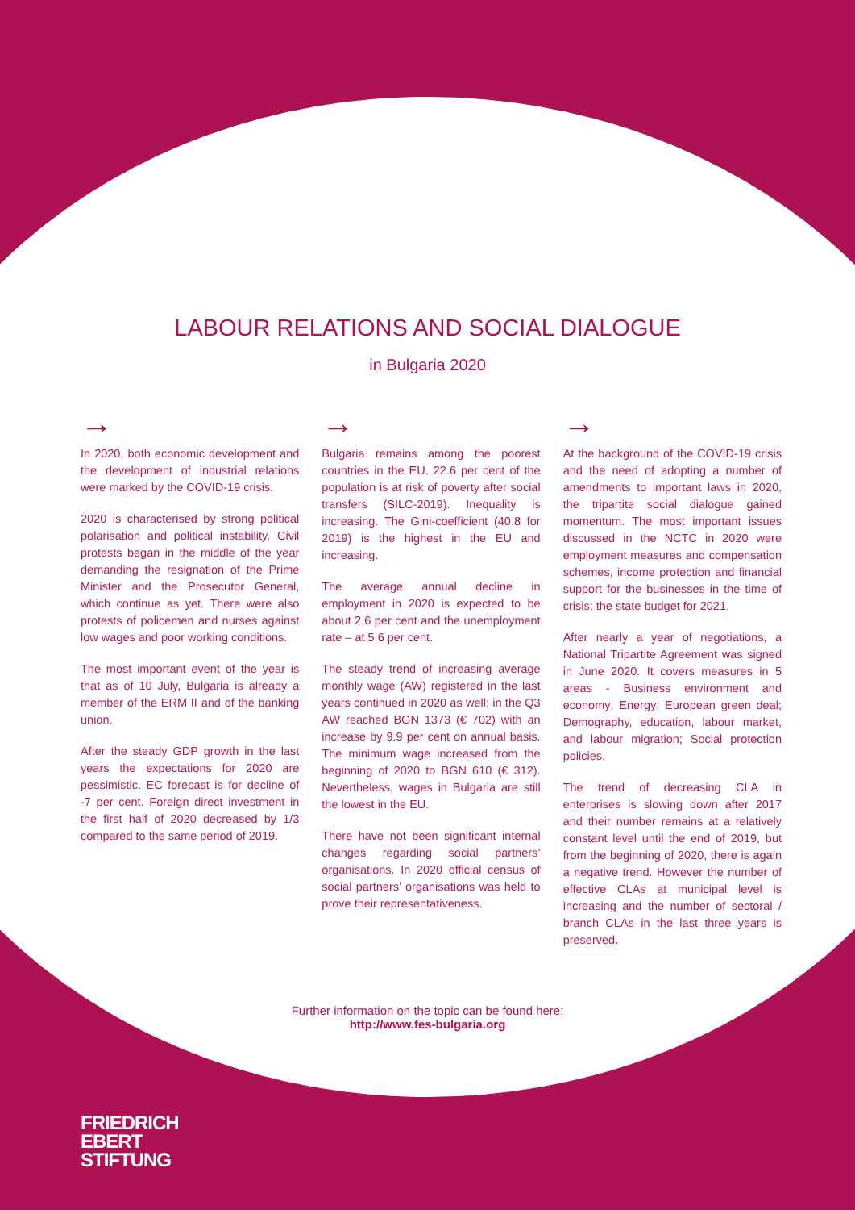LABOUR RELATIONS AND SOCIAL DIALOGUE
in Bulgaria 2020
→
In 2020, both economic development and the development of industrial relations were marked by the COVID-19 crisis.
2020 is characterised by strong political polarisation and political instability. Civil protests began in the middle of the year demanding the resignation of the Prime Minister and the Prosecutor General, which continue as yet. There were also protests of policemen and nurses against low wages and poor working conditions.
The most important event of the year is that as of 10 July, Bulgaria is already a member of the ERM II and of the banking union.
After the steady GDP growth in the last years the expectations for 2020 are pessimistic. EC forecast is for decline of -7 per cent. Foreign direct investment in the first half of 2020 decreased by 1/3 compared to the same period of 2019.
→
Bulgaria remains among the poorest countries in the EU. 22.6 per cent of the population is at risk of poverty after social transfers (SILC-2019). Inequality is increasing. The Gini-coefficient (40.8 for 2019) is the highest in the EU and increasing.
The average annual decline in employment in 2020 is expected to be about 2.6 per cent and the unemployment rate – at 5.6 per cent.
The steady trend of increasing average monthly wage (AW) registered in the last years continued in 2020 as well; in the Q3 AW reached BGN 1373 (€ 702) with an increase by 9.9 per cent on annual basis. The minimum wage increased from the beginning of 2020 to BGN 610 (€ 312). Nevertheless, wages in Bulgaria are still the lowest in the EU.
There have not been significant internal changes regarding social partners’ organisations. In 2020 official census of social partners’ organisations was held to prove their representativeness.
→
At the background of the COVID-19 crisis and the need of adopting a number of amendments to important laws in 2020, the tripartite social dialogue gained momentum. The most important issues discussed in the NCTC in 2020 were employment measures and compensation schemes, income protection and financial support for the businesses in the time of crisis; the state budget for 2021.
After nearly a year of negotiations, a National Tripartite Agreement was signed in June 2020. It covers measures in 5 areas - Business environment and economy; Energy; European green deal; Demography, education, labour market, and labour migration; Social protection policies.
The trend of decreasing CLA in enterprises is slowing down after 2017 and their number remains at a relatively constant level until the end of 2019, but from the beginning of 2020, there is again a negative trend. However the number of effective CLAs at municipal level is increasing and the number of sectoral / branch CLAs in the last three years is preserved.
Further information on the topic can be found here:
http://www.fes-bulgaria.org
FRIEDRICH
EBERT
STIFTUNG